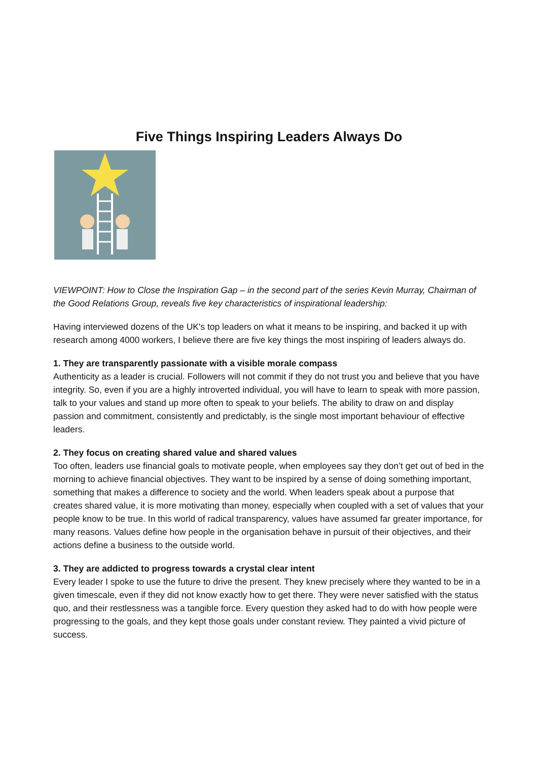Five Things Inspiring Leaders Always Do
VIEWPOINT: How to Close the Inspiration Gap – in the second part of the series Kevin Murray, Chairman of the Good Relations Group, reveals five key characteristics of inspirational leadership:
Having interviewed dozens of the UK's top leaders on what it means to be inspiring, and backed it up with research among 4000 workers, I believe there are five key things the most inspiring of leaders always do.
1. They are transparently passionate with a visible morale compass
Authenticity as a leader is crucial. Followers will not commit if they do not trust you and believe that you have integrity. So, even if you are a highly introverted individual, you will have to learn to speak with more passion, talk to your values and stand up more often to speak to your beliefs. The ability to draw on and display passion and commitment, consistently and predictably, is the single most important behaviour of effective leaders.
2. They focus on creating shared value and shared values
Too often, leaders use financial goals to motivate people, when employees say they don’t get out of bed in the morning to achieve financial objectives. They want to be inspired by a sense of doing something important, something that makes a difference to society and the world. When leaders speak about a purpose that creates shared value, it is more motivating than money, especially when coupled with a set of values that your people know to be true. In this world of radical transparency, values have assumed far greater importance, for many reasons. Values define how people in the organisation behave in pursuit of their objectives, and their actions define a business to the outside world.
3. They are addicted to progress towards a crystal clear intent
Every leader I spoke to use the future to drive the present. They knew precisely where they wanted to be in a given timescale, even if they did not know exactly how to get there. They were never satisfied with the status quo, and their restlessness was a tangible force. Every question they asked had to do with how people were progressing to the goals, and they kept those goals under constant review. They painted a vivid picture of success.